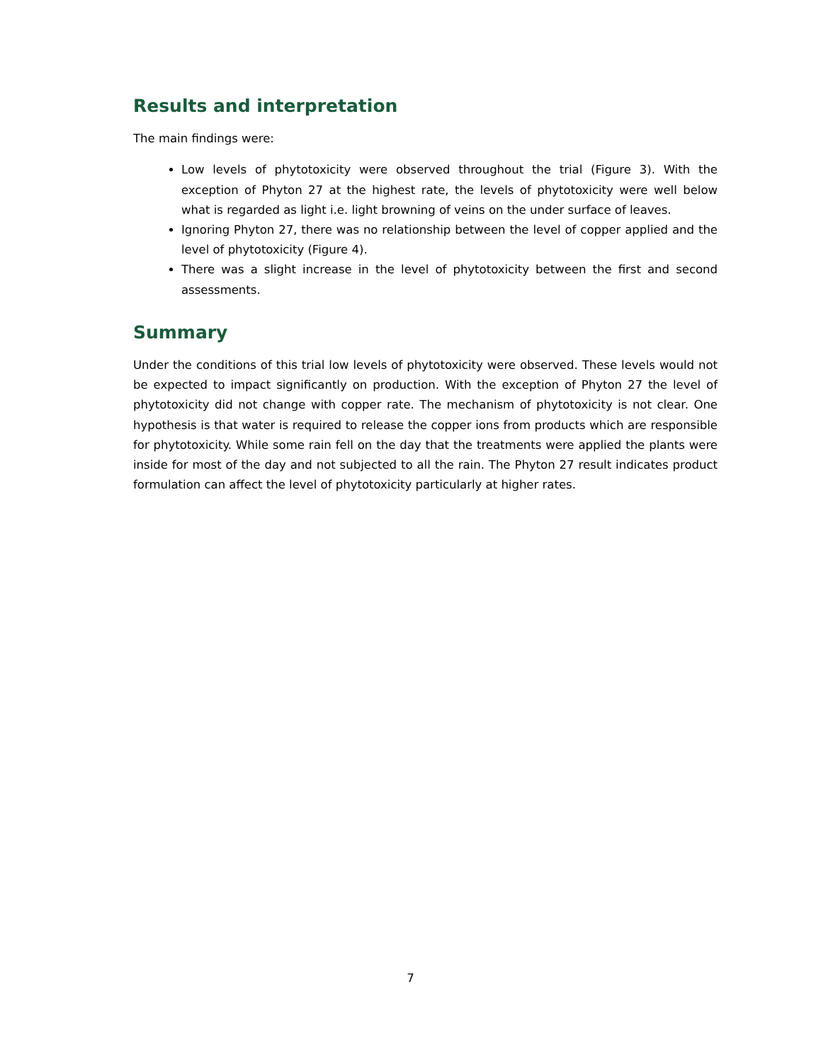Results and interpretation
The main findings were:
Low levels of phytotoxicity were observed throughout the trial (Figure 3). With the exception of Phyton 27 at the highest rate, the levels of phytotoxicity were well below what is regarded as light i.e. light browning of veins on the under surface of leaves.
Ignoring Phyton 27, there was no relationship between the level of copper applied and the level of phytotoxicity (Figure 4).
There was a slight increase in the level of phytotoxicity between the first and second assessments.
Summary
Under the conditions of this trial low levels of phytotoxicity were observed. These levels would not be expected to impact significantly on production. With the exception of Phyton 27 the level of phytotoxicity did not change with copper rate. The mechanism of phytotoxicity is not clear. One hypothesis is that water is required to release the copper ions from products which are responsible for phytotoxicity. While some rain fell on the day that the treatments were applied the plants were inside for most of the day and not subjected to all the rain. The Phyton 27 result indicates product formulation can affect the level of phytotoxicity particularly at higher rates.
7